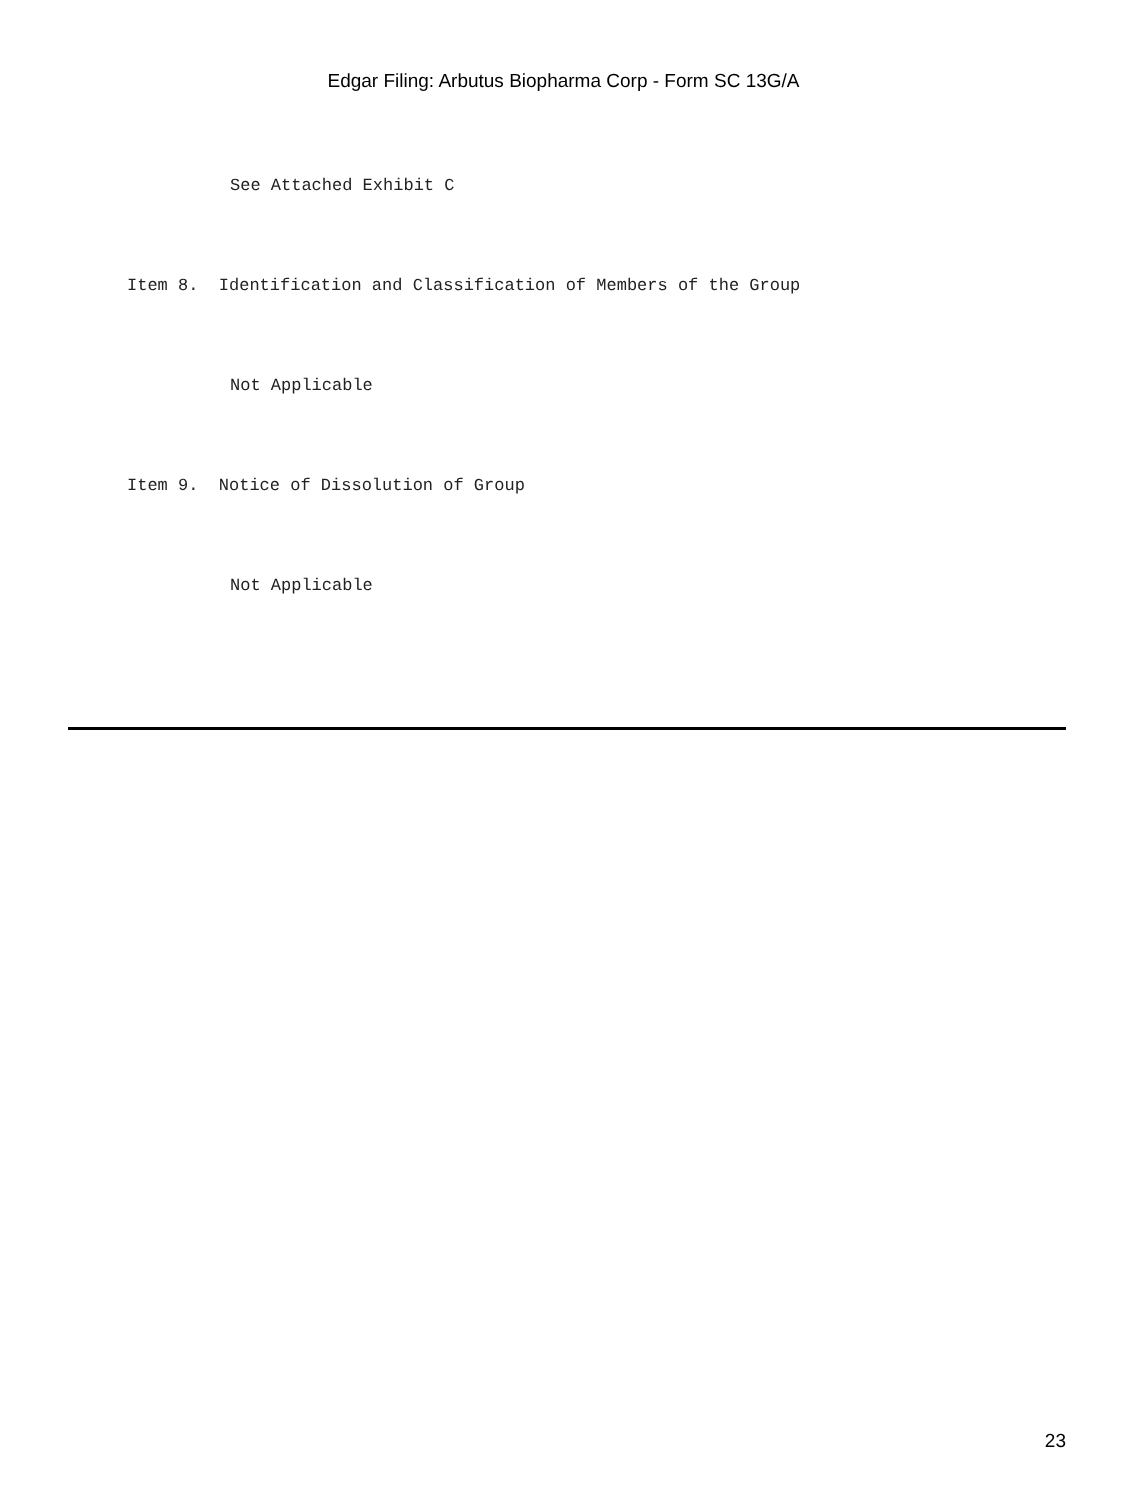Edgar Filing: Arbutus Biopharma Corp - Form SC 13G/A
See Attached Exhibit C
Item 8. Identification and Classification of Members of the Group
Not Applicable
Item 9. Notice of Dissolution of Group
Not Applicable
23